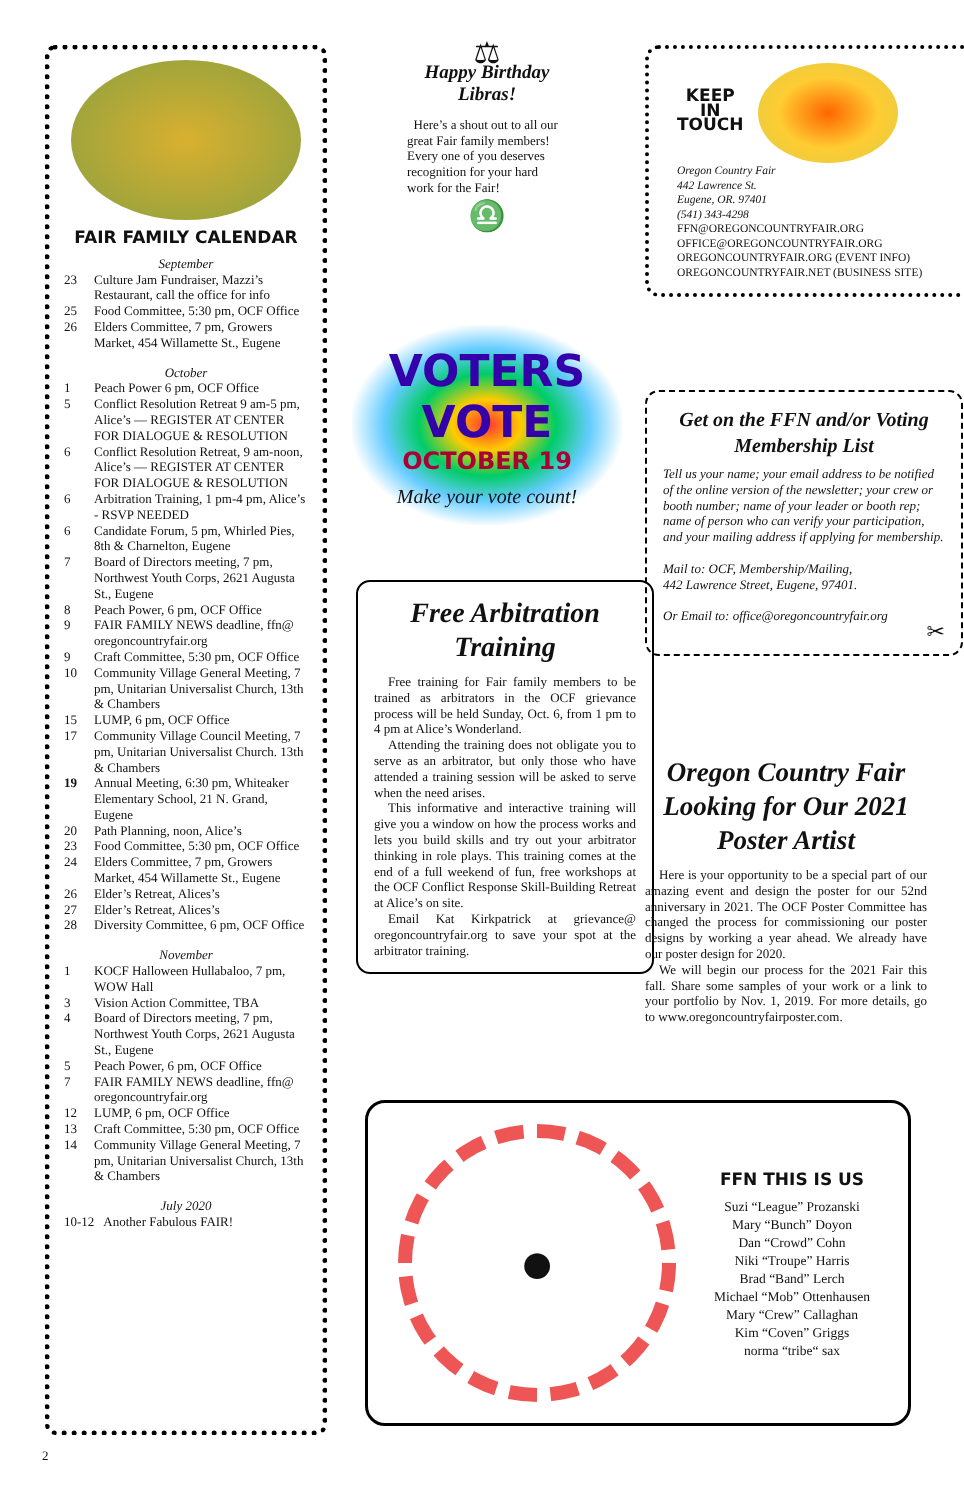FAIR FAMILY CALENDAR
September
23 Culture Jam Fundraiser, Mazzi’s Restaurant, call the office for info
25 Food Committee, 5:30 pm, OCF Office
26 Elders Committee, 7 pm, Growers Market, 454 Willamette St., Eugene
October
1 Peach Power 6 pm, OCF Office
5 Conflict Resolution Retreat 9 am-5 pm, Alice’s — REGISTER AT CENTER FOR DIALOGUE & RESOLUTION
6 Conflict Resolution Retreat, 9 am-noon, Alice’s — REGISTER AT CENTER FOR DIALOGUE & RESOLUTION
6 Arbitration Training, 1 pm-4 pm, Alice’s - RSVP NEEDED
6 Candidate Forum, 5 pm, Whirled Pies, 8th & Charnelton, Eugene
7 Board of Directors meeting, 7 pm, Northwest Youth Corps, 2621 Augusta St., Eugene
8 Peach Power, 6 pm, OCF Office
9 FAIR FAMILY NEWS deadline, ffn@ oregoncountryfair.org
9 Craft Committee, 5:30 pm, OCF Office
10 Community Village General Meeting, 7 pm, Unitarian Universalist Church, 13th & Chambers
15 LUMP, 6 pm, OCF Office
17 Community Village Council Meeting, 7 pm, Unitarian Universalist Church. 13th & Chambers
19 Annual Meeting, 6:30 pm, Whiteaker Elementary School, 21 N. Grand, Eugene
20 Path Planning, noon, Alice’s
23 Food Committee, 5:30 pm, OCF Office
24 Elders Committee, 7 pm, Growers Market, 454 Willamette St., Eugene
26 Elder’s Retreat, Alices’s
27 Elder’s Retreat, Alices’s
28 Diversity Committee, 6 pm, OCF Office
November
1 KOCF Halloween Hullabaloo, 7 pm, WOW Hall
3 Vision Action Committee, TBA
4 Board of Directors meeting, 7 pm, Northwest Youth Corps, 2621 Augusta St., Eugene
5 Peach Power, 6 pm, OCF Office
7 FAIR FAMILY NEWS deadline, ffn@ oregoncountryfair.org
12 LUMP, 6 pm, OCF Office
13 Craft Committee, 5:30 pm, OCF Office
14 Community Village General Meeting, 7 pm, Unitarian Universalist Church, 13th & Chambers
July 2020
10-12 Another Fabulous FAIR!
⚖
Happy Birthday
Libras!
Here’s a shout out to all our great Fair family members! Every one of you deserves recognition for your hard work for the Fair!
♎
VOTERS
VOTE
OCTOBER 19
Make your vote count!
Free Arbitration Training
Free training for Fair family members to be trained as arbitrators in the OCF grievance process will be held Sunday, Oct. 6, from 1 pm to 4 pm at Alice’s Wonderland.
Attending the training does not obligate you to serve as an arbitrator, but only those who have attended a training session will be asked to serve when the need arises.
This informative and interactive training will give you a window on how the process works and lets you build skills and try out your arbitrator thinking in role plays. This training comes at the end of a full weekend of fun, free workshops at the OCF Conflict Response Skill-Building Retreat at Alice’s on site.
Email Kat Kirkpatrick at grievance@ oregoncountryfair.org to save your spot at the arbitrator training.
KEEP
IN
TOUCH
Oregon Country Fair
442 Lawrence St.
Eugene, OR. 97401
(541) 343-4298
FFN@OREGONCOUNTRYFAIR.ORG
OFFICE@OREGONCOUNTRYFAIR.ORG
OREGONCOUNTRYFAIR.ORG (EVENT INFO)
OREGONCOUNTRYFAIR.NET (BUSINESS SITE)
Get on the FFN and/or Voting Membership List
Tell us your name; your email address to be notified of the online version of the newsletter; your crew or booth number; name of your leader or booth rep; name of person who can verify your participation, and your mailing address if applying for membership.
Mail to: OCF, Membership/Mailing,
442 Lawrence Street, Eugene, 97401.
Or Email to: office@oregoncountryfair.org
✂
Oregon Country Fair Looking for Our 2021 Poster Artist
Here is your opportunity to be a special part of our amazing event and design the poster for our 52nd anniversary in 2021. The OCF Poster Committee has changed the process for commissioning our poster designs by working a year ahead. We already have our poster design for 2020.
We will begin our process for the 2021 Fair this fall. Share some samples of your work or a link to your portfolio by Nov. 1, 2019. For more details, go to www.oregoncountryfairposter.com.
●
FFN THIS IS US
Suzi “League” Prozanski
Mary “Bunch” Doyon
Dan “Crowd” Cohn
Niki “Troupe” Harris
Brad “Band” Lerch
Michael “Mob” Ottenhausen
Mary “Crew” Callaghan
Kim “Coven” Griggs
norma “tribe“ sax
2